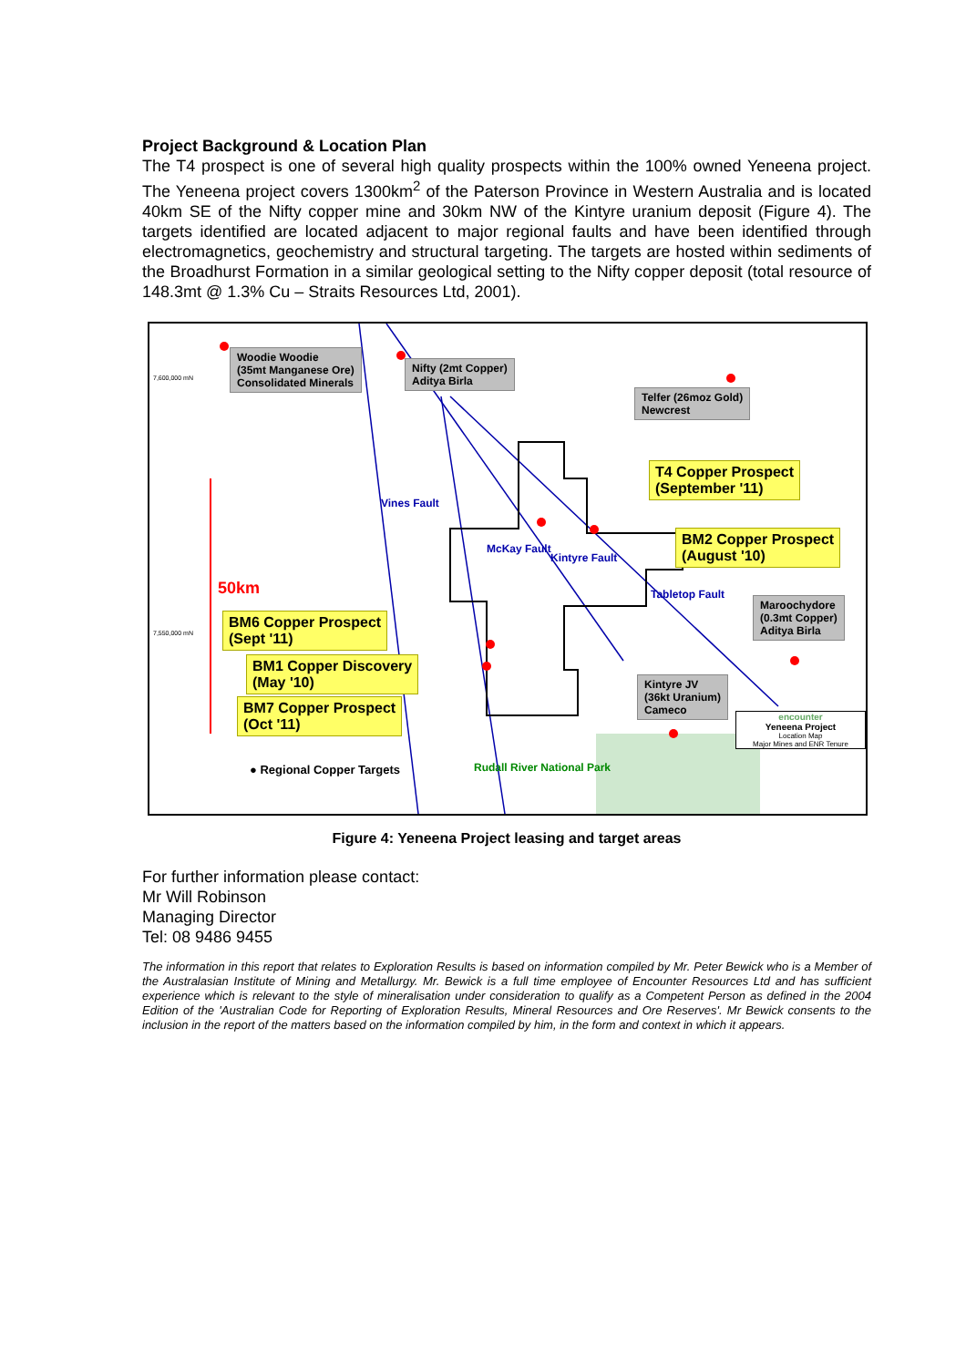Project Background & Location Plan
The T4 prospect is one of several high quality prospects within the 100% owned Yeneena project. The Yeneena project covers 1300km<sup>2</sup> of the Paterson Province in Western Australia and is located 40km SE of the Nifty copper mine and 30km NW of the Kintyre uranium deposit (Figure 4). The targets identified are located adjacent to major regional faults and have been identified through electromagnetics, geochemistry and structural targeting. The targets are hosted within sediments of the Broadhurst Formation in a similar geological setting to the Nifty copper deposit (total resource of 148.3mt @ 1.3% Cu – Straits Resources Ltd, 2001).
Woodie Woodie
(35mt Manganese Ore)
Consolidated Minerals
Nifty (2mt Copper)
Aditya Birla
Telfer (26moz Gold)
Newcrest
T4 Copper Prospect
(September '11)
BM2 Copper Prospect
(August '10)
50km
BM6 Copper Prospect
(Sept '11)
BM1 Copper Discovery
(May '10)
BM7 Copper Prospect
(Oct '11)
Maroochydore
(0.3mt Copper)
Aditya Birla
Kintyre JV
(36kt Uranium)
Cameco
● Regional Copper Targets Rudall River National Park
7,600,000 mN
7,550,000 mN
Vines Fault
McKay Fault
Kintyre Fault
Tabletop Fault
encounter
Yeneena Project
Location Map
Major Mines and ENR Tenure
Figure 4: Yeneena Project leasing and target areas
For further information please contact:
Mr Will Robinson
Managing Director
Tel: 08 9486 9455
The information in this report that relates to Exploration Results is based on information compiled by Mr. Peter Bewick who is a Member of the Australasian Institute of Mining and Metallurgy. Mr. Bewick is a full time employee of Encounter Resources Ltd and has sufficient experience which is relevant to the style of mineralisation under consideration to qualify as a Competent Person as defined in the 2004 Edition of the 'Australian Code for Reporting of Exploration Results, Mineral Resources and Ore Reserves'. Mr Bewick consents to the inclusion in the report of the matters based on the information compiled by him, in the form and context in which it appears.